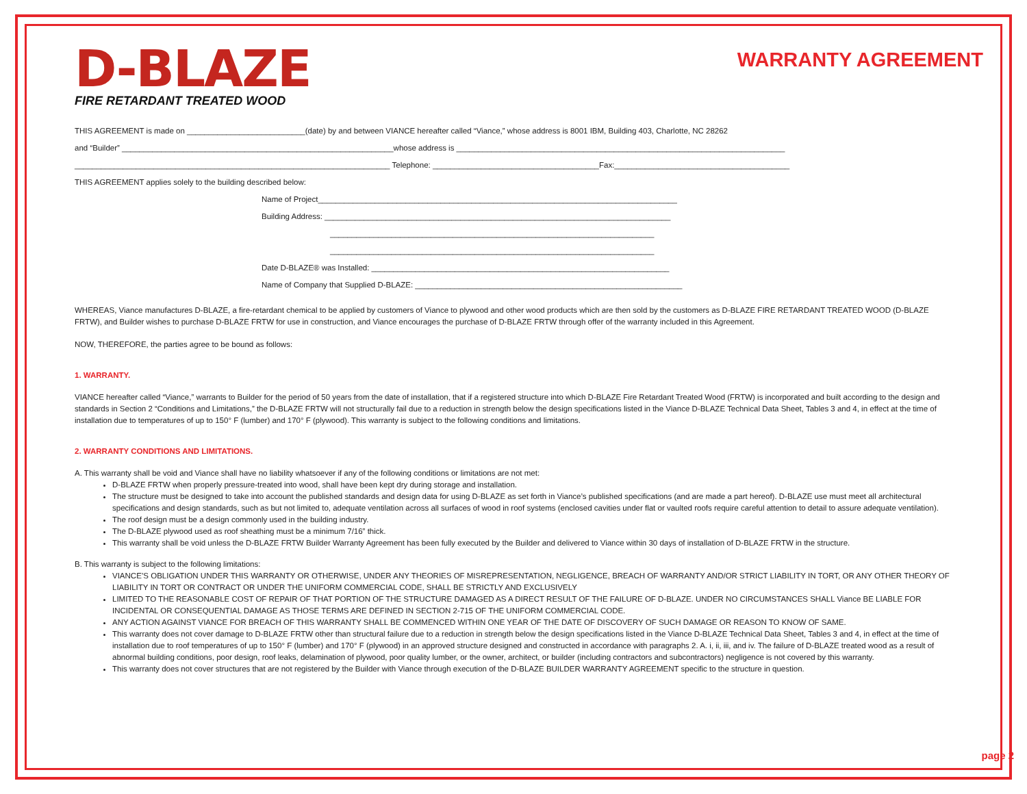D-BLAZE
FIRE RETARDANT TREATED WOOD
WARRANTY AGREEMENT
THIS AGREEMENT is made on ___________________________(date) by and between VIANCE hereafter called “Viance,” whose address is 8001 IBM, Building 403, Charlotte, NC 28262
and “Builder” ______________________________________________________________whose address is ___________________________________________________________________________
________________________________________________________________________ Telephone: ______________________________________Fax:________________________________________
THIS AGREEMENT applies solely to the building described below:
Name of Project__________________________________________________________________________________
Building Address: _______________________________________________________________________________
__________________________________________________________________________
__________________________________________________________________________
Date D-BLAZE® was Installed: ____________________________________________________________________
Name of Company that Supplied D-BLAZE: _____________________________________________________________
WHEREAS, Viance manufactures D-BLAZE, a fire-retardant chemical to be applied by customers of Viance to plywood and other wood products which are then sold by the customers as D-BLAZE FIRE RETARDANT TREATED WOOD (D-BLAZE FRTW), and Builder wishes to purchase D-BLAZE FRTW for use in construction, and Viance encourages the purchase of D-BLAZE FRTW through offer of the warranty included in this Agreement.
NOW, THEREFORE, the parties agree to be bound as follows:
1. WARRANTY.
VIANCE hereafter called “Viance,” warrants to Builder for the period of 50 years from the date of installation, that if a registered structure into which D-BLAZE Fire Retardant Treated Wood (FRTW) is incorporated and built according to the design and standards in Section 2 “Conditions and Limitations,” the D-BLAZE FRTW will not structurally fail due to a reduction in strength below the design specifications listed in the Viance D-BLAZE Technical Data Sheet, Tables 3 and 4, in effect at the time of installation due to temperatures of up to 150° F (lumber) and 170° F (plywood). This warranty is subject to the following conditions and limitations.
2. WARRANTY CONDITIONS AND LIMITATIONS.
A. This warranty shall be void and Viance shall have no liability whatsoever if any of the following conditions or limitations are not met:
D-BLAZE FRTW when properly pressure-treated into wood, shall have been kept dry during storage and installation.
The structure must be designed to take into account the published standards and design data for using D-BLAZE as set forth in Viance’s published specifications (and are made a part hereof). D-BLAZE use must meet all architectural specifications and design standards, such as but not limited to, adequate ventilation across all surfaces of wood in roof systems (enclosed cavities under flat or vaulted roofs require careful attention to detail to assure adequate ventilation).
The roof design must be a design commonly used in the building industry.
The D-BLAZE plywood used as roof sheathing must be a minimum 7/16” thick.
This warranty shall be void unless the D-BLAZE FRTW Builder Warranty Agreement has been fully executed by the Builder and delivered to Viance within 30 days of installation of D-BLAZE FRTW in the structure.
B. This warranty is subject to the following limitations:
VIANCE’S OBLIGATION UNDER THIS WARRANTY OR OTHERWISE, UNDER ANY THEORIES OF MISREPRESENTATION, NEGLIGENCE, BREACH OF WARRANTY AND/OR STRICT LIABILITY IN TORT, OR ANY OTHER THEORY OF LIABILITY IN TORT OR CONTRACT OR UNDER THE UNIFORM COMMERCIAL CODE, SHALL BE STRICTLY AND EXCLUSIVELY
LIMITED TO THE REASONABLE COST OF REPAIR OF THAT PORTION OF THE STRUCTURE DAMAGED AS A DIRECT RESULT OF THE FAILURE OF D-BLAZE. UNDER NO CIRCUMSTANCES SHALL Viance BE LIABLE FOR INCIDENTAL OR CONSEQUENTIAL DAMAGE AS THOSE TERMS ARE DEFINED IN SECTION 2-715 OF THE UNIFORM COMMERCIAL CODE.
ANY ACTION AGAINST VIANCE FOR BREACH OF THIS WARRANTY SHALL BE COMMENCED WITHIN ONE YEAR OF THE DATE OF DISCOVERY OF SUCH DAMAGE OR REASON TO KNOW OF SAME.
This warranty does not cover damage to D-BLAZE FRTW other than structural failure due to a reduction in strength below the design specifications listed in the Viance D-BLAZE Technical Data Sheet, Tables 3 and 4, in effect at the time of installation due to roof temperatures of up to 150° F (lumber) and 170° F (plywood) in an approved structure designed and constructed in accordance with paragraphs 2. A. i, ii, iii, and iv. The failure of D-BLAZE treated wood as a result of abnormal building conditions, poor design, roof leaks, delamination of plywood, poor quality lumber, or the owner, architect, or builder (including contractors and subcontractors) negligence is not covered by this warranty.
This warranty does not cover structures that are not registered by the Builder with Viance through execution of the D-BLAZE BUILDER WARRANTY AGREEMENT specific to the structure in question.
page 2